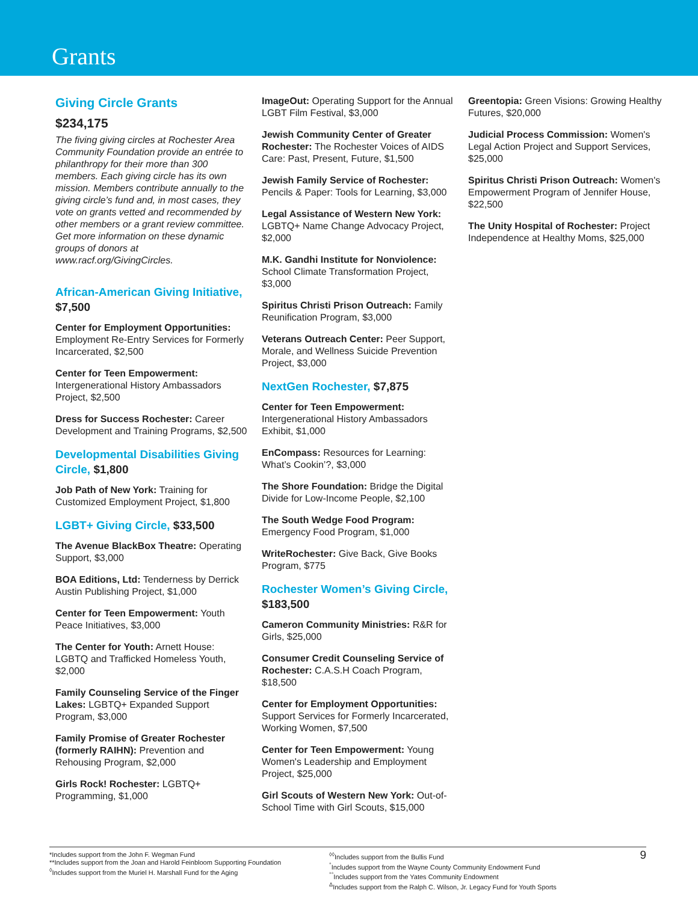Grants
Giving Circle Grants
$234,175
The fiving giving circles at Rochester Area Community Foundation provide an entrée to philanthropy for their more than 300 members. Each giving circle has its own mission. Members contribute annually to the giving circle’s fund and, in most cases, they vote on grants vetted and recommended by other members or a grant review committee. Get more information on these dynamic groups of donors at www.racf.org/GivingCircles.
African-American Giving Initiative, $7,500
Center for Employment Opportunities: Employment Re-Entry Services for Formerly Incarcerated, $2,500
Center for Teen Empowerment: Intergenerational History Ambassadors Project, $2,500
Dress for Success Rochester: Career Development and Training Programs, $2,500
Developmental Disabilities Giving Circle, $1,800
Job Path of New York: Training for Customized Employment Project, $1,800
LGBT+ Giving Circle, $33,500
The Avenue BlackBox Theatre: Operating Support, $3,000
BOA Editions, Ltd: Tenderness by Derrick Austin Publishing Project, $1,000
Center for Teen Empowerment: Youth Peace Initiatives, $3,000
The Center for Youth: Arnett House: LGBTQ and Trafficked Homeless Youth, $2,000
Family Counseling Service of the Finger Lakes: LGBTQ+ Expanded Support Program, $3,000
Family Promise of Greater Rochester (formerly RAIHN): Prevention and Rehousing Program, $2,000
Girls Rock! Rochester: LGBTQ+ Programming, $1,000
ImageOut: Operating Support for the Annual LGBT Film Festival, $3,000
Jewish Community Center of Greater Rochester: The Rochester Voices of AIDS Care: Past, Present, Future, $1,500
Jewish Family Service of Rochester: Pencils & Paper: Tools for Learning, $3,000
Legal Assistance of Western New York: LGBTQ+ Name Change Advocacy Project, $2,000
M.K. Gandhi Institute for Nonviolence: School Climate Transformation Project, $3,000
Spiritus Christi Prison Outreach: Family Reunification Program, $3,000
Veterans Outreach Center: Peer Support, Morale, and Wellness Suicide Prevention Project, $3,000
NextGen Rochester, $7,875
Center for Teen Empowerment: Intergenerational History Ambassadors Exhibit, $1,000
EnCompass: Resources for Learning: What’s Cookin’?, $3,000
The Shore Foundation: Bridge the Digital Divide for Low-Income People, $2,100
The South Wedge Food Program: Emergency Food Program, $1,000
WriteRochester: Give Back, Give Books Program, $775
Rochester Women’s Giving Circle, $183,500
Cameron Community Ministries: R&R for Girls, $25,000
Consumer Credit Counseling Service of Rochester: C.A.S.H Coach Program, $18,500
Center for Employment Opportunities: Support Services for Formerly Incarcerated, Working Women, $7,500
Center for Teen Empowerment: Young Women's Leadership and Employment Project, $25,000
Girl Scouts of Western New York: Out-of-School Time with Girl Scouts, $15,000
Greentopia: Green Visions: Growing Healthy Futures, $20,000
Judicial Process Commission: Women's Legal Action Project and Support Services, $25,000
Spiritus Christi Prison Outreach: Women's Empowerment Program of Jennifer House, $22,500
The Unity Hospital of Rochester: Project Independence at Healthy Moms, $25,000
*Includes support from the John F. Wegman Fund
**Includes support from the Joan and Harold Feinbloom Supporting Foundation
<sup>◊</sup>Includes support from the Muriel H. Marshall Fund for the Aging
<sup>◊◊</sup>Includes support from the Bullis Fund
<sup>°</sup>Includes support from the Wayne County Community Endowment Fund
<sup>°°</sup>Includes support from the Yates Community Endowment
<sup>Δ</sup>Includes support from the Ralph C. Wilson, Jr. Legacy Fund for Youth Sports
9